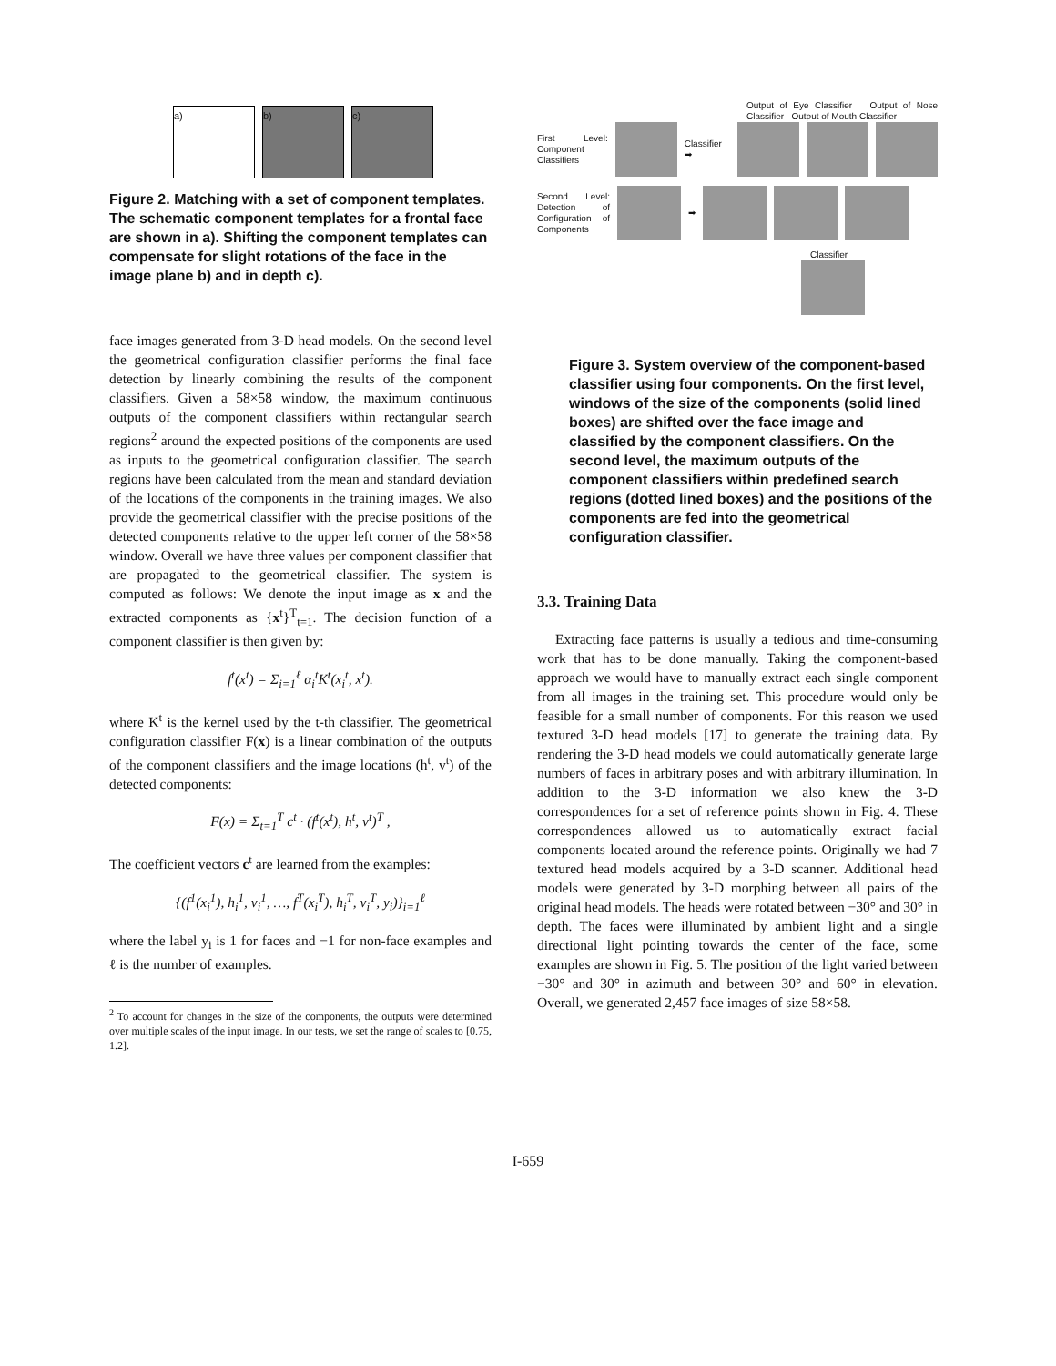a) b) c)
Figure 2. Matching with a set of component templates. The schematic component templates for a frontal face are shown in a). Shifting the component templates can compensate for slight rotations of the face in the image plane b) and in depth c).
face images generated from 3-D head models. On the second level the geometrical configuration classifier performs the final face detection by linearly combining the results of the component classifiers. Given a 58×58 window, the maximum continuous outputs of the component classifiers within rectangular search regions<sup>2</sup> around the expected positions of the components are used as inputs to the geometrical configuration classifier. The search regions have been calculated from the mean and standard deviation of the locations of the components in the training images. We also provide the geometrical classifier with the precise positions of the detected components relative to the upper left corner of the 58×58 window. Overall we have three values per component classifier that are propagated to the geometrical classifier. The system is computed as follows: We denote the input image as x and the extracted components as {x<sup>t</sup>}<sup>T</sup><sub>t=1</sub>. The decision function of a component classifier is then given by:
f<sup>t</sup>(x<sup>t</sup>) = Σ<sub>i=1</sub><sup>ℓ</sup> α<sub>i</sub><sup>t</sup>K<sup>t</sup>(x<sub>i</sub><sup>t</sup>, x<sup>t</sup>).
where K<sup>t</sup> is the kernel used by the t-th classifier. The geometrical configuration classifier F(x) is a linear combination of the outputs of the component classifiers and the image locations (h<sup>t</sup>, v<sup>t</sup>) of the detected components:
F(x) = Σ<sub>t=1</sub><sup>T</sup> c<sup>t</sup> · (f<sup>t</sup>(x<sup>t</sup>), h<sup>t</sup>, v<sup>t</sup>)<sup>T</sup> ,
The coefficient vectors c<sup>t</sup> are learned from the examples:
{(f<sup>1</sup>(x<sub>i</sub><sup>1</sup>), h<sub>i</sub><sup>1</sup>, v<sub>i</sub><sup>1</sup>, …, f<sup>T</sup>(x<sub>i</sub><sup>T</sup>), h<sub>i</sub><sup>T</sup>, v<sub>i</sub><sup>T</sup>, y<sub>i</sub>)}<sub>i=1</sub><sup>ℓ</sup>
where the label y<sub>i</sub> is 1 for faces and −1 for non-face examples and ℓ is the number of examples.
<sup>2</sup> To account for changes in the size of the components, the outputs were determined over multiple scales of the input image. In our tests, we set the range of scales to [0.75, 1.2].
Output of Eye Classifier Output of Nose Classifier Output of Mouth Classifier
First Level: Component Classifiers
Classifier ➡
Second Level: Detection of Configuration of Components
➡
Classifier
Figure 3. System overview of the component-based classifier using four components. On the first level, windows of the size of the components (solid lined boxes) are shifted over the face image and classified by the component classifiers. On the second level, the maximum outputs of the component classifiers within predefined search regions (dotted lined boxes) and the positions of the components are fed into the geometrical configuration classifier.
3.3. Training Data
Extracting face patterns is usually a tedious and time-consuming work that has to be done manually. Taking the component-based approach we would have to manually extract each single component from all images in the training set. This procedure would only be feasible for a small number of components. For this reason we used textured 3-D head models [17] to generate the training data. By rendering the 3-D head models we could automatically generate large numbers of faces in arbitrary poses and with arbitrary illumination. In addition to the 3-D information we also knew the 3-D correspondences for a set of reference points shown in Fig. 4. These correspondences allowed us to automatically extract facial components located around the reference points. Originally we had 7 textured head models acquired by a 3-D scanner. Additional head models were generated by 3-D morphing between all pairs of the original head models. The heads were rotated between −30° and 30° in depth. The faces were illuminated by ambient light and a single directional light pointing towards the center of the face, some examples are shown in Fig. 5. The position of the light varied between −30° and 30° in azimuth and between 30° and 60° in elevation. Overall, we generated 2,457 face images of size 58×58.
I-659